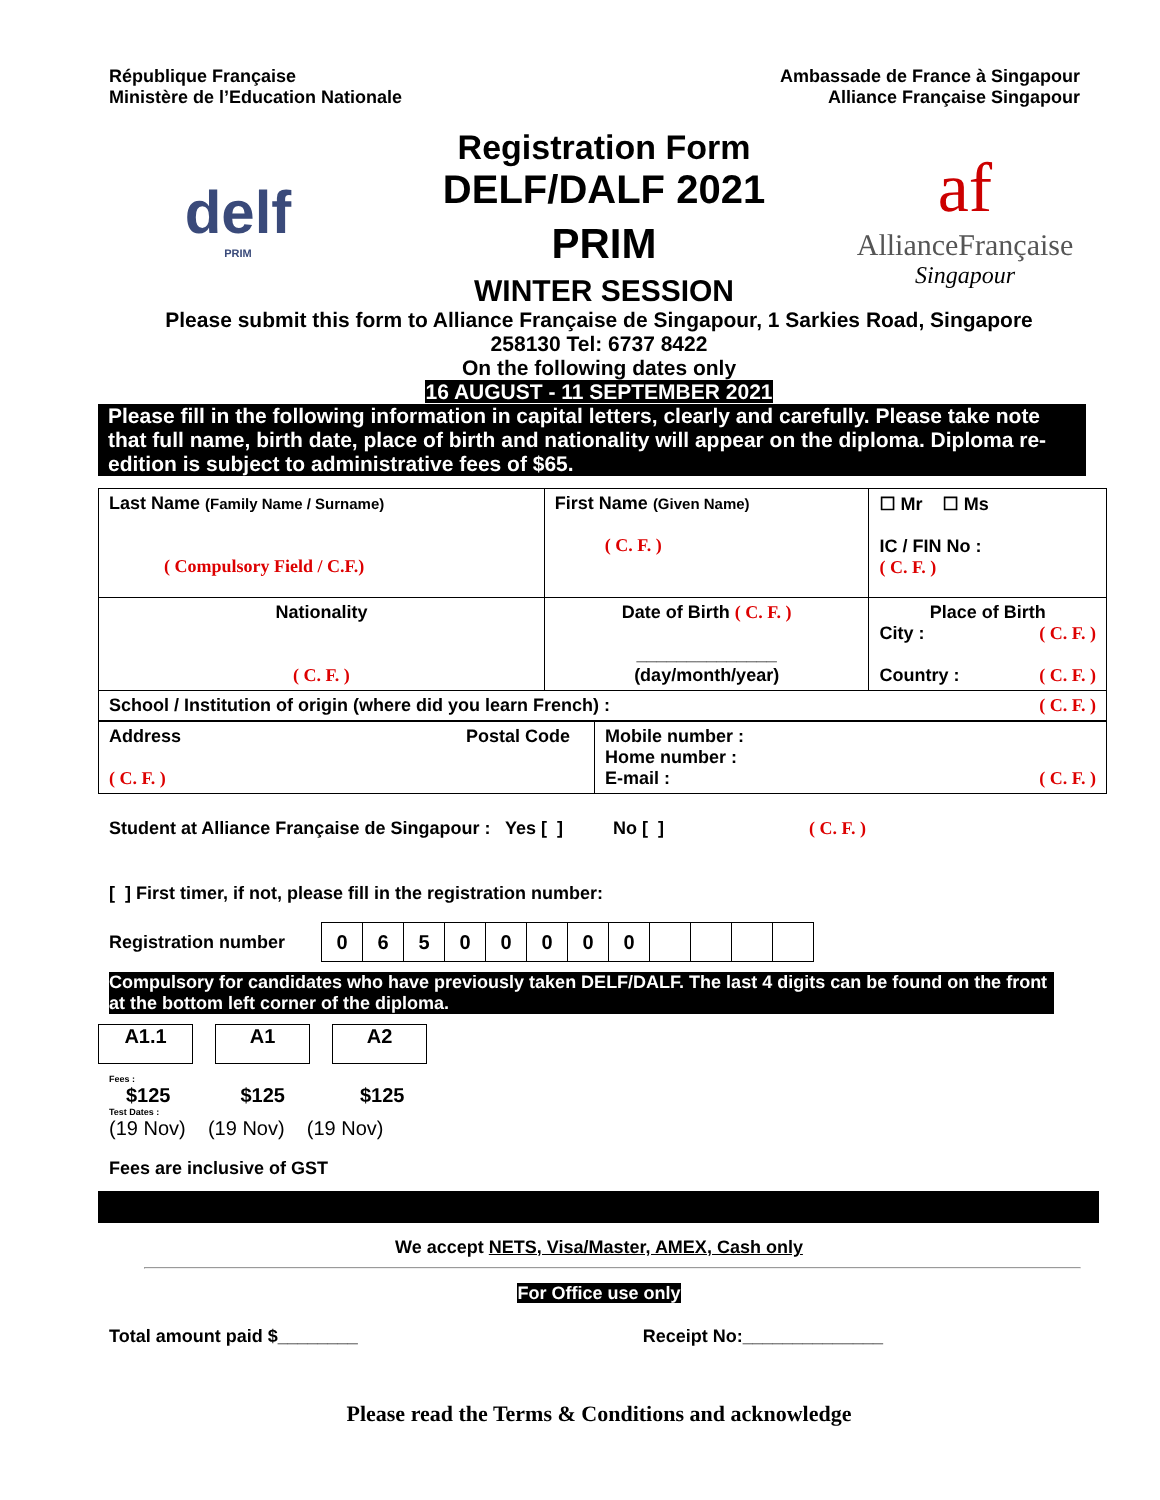République Française
Ministère de l’Education Nationale
Ambassade de France à Singapour
Alliance Française Singapour
delf
PRIM
Registration Form
DELF/DALF 2021
PRIM
WINTER SESSION
af
AllianceFrançaise
Singapour
Please submit this form to Alliance Française de Singapour, 1 Sarkies Road, Singapore
258130 Tel: 6737 8422
On the following dates only
16 AUGUST - 11 SEPTEMBER 2021
Please fill in the following information in capital letters, clearly and carefully. Please take note that full name, birth date, place of birth and nationality will appear on the diploma. Diploma re-edition is subject to administrative fees of $65.
| Last Name (Family Name / Surname) ( Compulsory Field / C.F.) | First Name (Given Name) ( C. F. ) | ☐ Mr ☐ Ms IC / FIN No : ( C. F. ) |
| Nationality ( C. F. ) | Date of Birth ( C. F. ) ______________ (day/month/year) | Place of Birth City : ( C. F. ) Country : ( C. F. ) |
| School / Institution of origin (where did you learn French) : ( C. F. ) | | |
| Address Postal Code ( C. F. ) | Mobile number : Home number : E-mail : ( C. F. ) |
Student at Alliance Française de Singapour : Yes [ ] No [ ] ( C. F. )
[ ] First timer, if not, please fill in the registration number:
Registration number
| 0 | 6 | 5 | 0 | 0 | 0 | 0 | 0 | | | | |
Compulsory for candidates who have previously taken DELF/DALF. The last 4 digits can be found on the front at the bottom left corner of the diploma.
A1.1 A1 A2
Fees :
$125 $125 $125
Test Dates :
(19 Nov) (19 Nov) (19 Nov)
Fees are inclusive of GST
We accept NETS, Visa/Master, AMEX, Cash only
For Office use only
Total amount paid $________ Receipt No:______________
Please read the Terms & Conditions and acknowledge